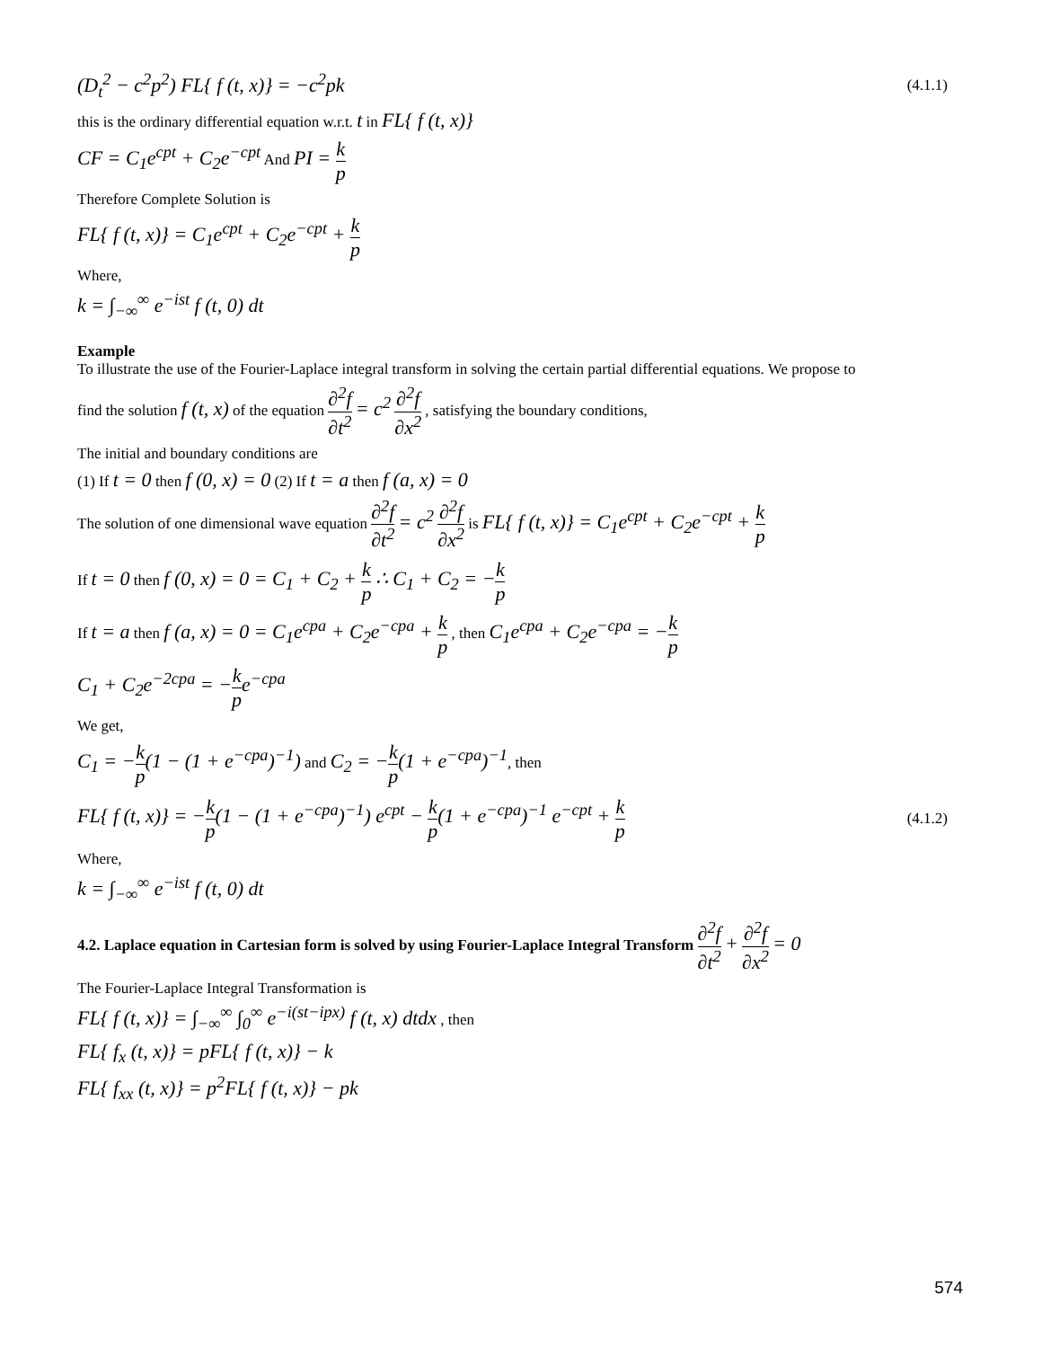(D<sub>t</sub><sup>2</sup> − c<sup>2</sup>p<sup>2</sup>) FL{ f (t, x)} = −c<sup>2</sup>pk (4.1.1)
this is the ordinary differential equation w.r.t. t in FL{ f (t, x)}
CF = C<sub>1</sub>e<sup>cpt</sup> + C<sub>2</sub>e<sup>−cpt</sup> And PI = k p
Therefore Complete Solution is
FL{ f (t, x)} = C<sub>1</sub>e<sup>cpt</sup> + C<sub>2</sub>e<sup>−cpt</sup> + k p
Where,
k = ∫<sub>−∞</sub><sup>∞</sup> e<sup>−ist</sup> f (t, 0) dt
Example
To illustrate the use of the Fourier-Laplace integral transform in solving the certain partial differential equations. We propose to
find the solution f (t, x) of the equation ∂<sup>2</sup>f ∂t<sup>2</sup> = c<sup>2</sup> ∂<sup>2</sup>f ∂x<sup>2</sup> , satisfying the boundary conditions,
The initial and boundary conditions are
(1) If t = 0 then f (0, x) = 0 (2) If t = a then f (a, x) = 0
The solution of one dimensional wave equation ∂<sup>2</sup>f ∂t<sup>2</sup> = c<sup>2</sup> ∂<sup>2</sup>f ∂x<sup>2</sup> is FL{ f (t, x)} = C<sub>1</sub>e<sup>cpt</sup> + C<sub>2</sub>e<sup>−cpt</sup> + k p
If t = 0 then f (0, x) = 0 = C<sub>1</sub> + C<sub>2</sub> + k p ∴ C<sub>1</sub> + C<sub>2</sub> = −k p
If t = a then f (a, x) = 0 = C<sub>1</sub>e<sup>cpa</sup> + C<sub>2</sub>e<sup>−cpa</sup> + k p , then C<sub>1</sub>e<sup>cpa</sup> + C<sub>2</sub>e<sup>−cpa</sup> = −k p
C<sub>1</sub> + C<sub>2</sub>e<sup>−2cpa</sup> = −k p e<sup>−cpa</sup>
We get,
C<sub>1</sub> = −k p(1 − (1 + e<sup>−cpa</sup>)<sup>−1</sup>) and C<sub>2</sub> = −k p(1 + e<sup>−cpa</sup>)<sup>−1</sup>, then
FL{ f (t, x)} = −k p(1 − (1 + e<sup>−cpa</sup>)<sup>−1</sup>) e<sup>cpt</sup> − k p(1 + e<sup>−cpa</sup>)<sup>−1</sup> e<sup>−cpt</sup> + k p (4.1.2)
Where,
k = ∫<sub>−∞</sub><sup>∞</sup> e<sup>−ist</sup> f (t, 0) dt
4.2. Laplace equation in Cartesian form is solved by using Fourier-Laplace Integral Transform ∂<sup>2</sup>f ∂t<sup>2</sup> + ∂<sup>2</sup>f ∂x<sup>2</sup> = 0
The Fourier-Laplace Integral Transformation is
FL{ f (t, x)} = ∫<sub>−∞</sub><sup>∞</sup> ∫<sub>0</sub><sup>∞</sup> e<sup>−i(st−ipx)</sup> f (t, x) dtdx , then
FL{ f<sub>x</sub> (t, x)} = pFL{ f (t, x)} − k
FL{ f<sub>xx</sub> (t, x)} = p<sup>2</sup>FL{ f (t, x)} − pk
574